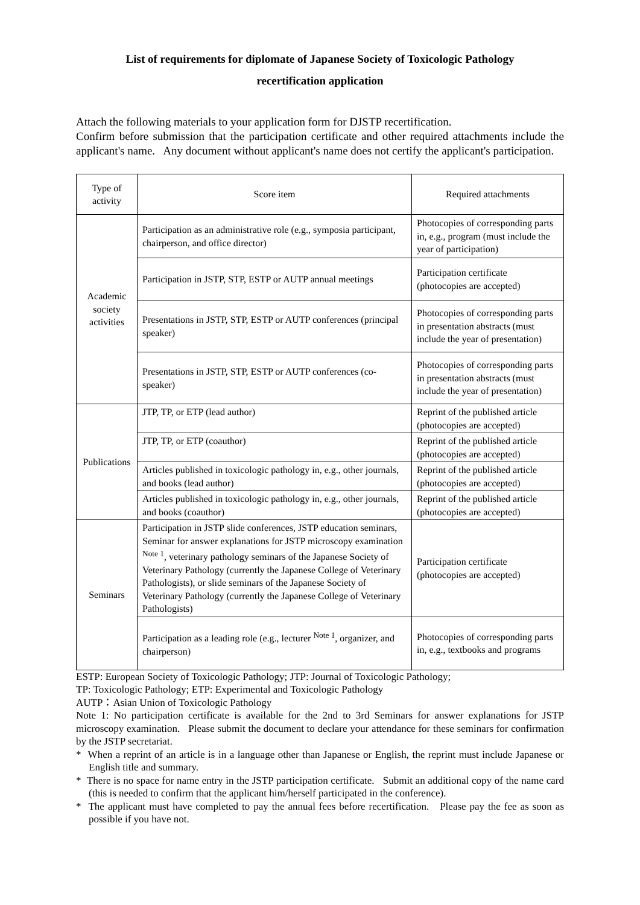List of requirements for diplomate of Japanese Society of Toxicologic Pathology
recertification application
Attach the following materials to your application form for DJSTP recertification.
Confirm before submission that the participation certificate and other required attachments include the applicant's name. Any document without applicant's name does not certify the applicant's participation.
| Type of activity | Score item | Required attachments |
| --- | --- | --- |
| Academic society activities | Participation as an administrative role (e.g., symposia participant, chairperson, and office director) | Photocopies of corresponding parts in, e.g., program (must include the year of participation) |
| | Participation in JSTP, STP, ESTP or AUTP annual meetings | Participation certificate (photocopies are accepted) |
| | Presentations in JSTP, STP, ESTP or AUTP conferences (principal speaker) | Photocopies of corresponding parts in presentation abstracts (must include the year of presentation) |
| | Presentations in JSTP, STP, ESTP or AUTP conferences (co-speaker) | Photocopies of corresponding parts in presentation abstracts (must include the year of presentation) |
| Publications | JTP, TP, or ETP (lead author) | Reprint of the published article (photocopies are accepted) |
| | JTP, TP, or ETP (coauthor) | Reprint of the published article (photocopies are accepted) |
| | Articles published in toxicologic pathology in, e.g., other journals, and books (lead author) | Reprint of the published article (photocopies are accepted) |
| | Articles published in toxicologic pathology in, e.g., other journals, and books (coauthor) | Reprint of the published article (photocopies are accepted) |
| Seminars | Participation in JSTP slide conferences, JSTP education seminars, Seminar for answer explanations for JSTP microscopy examination <sup>Note 1</sup>, veterinary pathology seminars of the Japanese Society of Veterinary Pathology (currently the Japanese College of Veterinary Pathologists), or slide seminars of the Japanese Society of Veterinary Pathology (currently the Japanese College of Veterinary Pathologists) | Participation certificate (photocopies are accepted) |
| | Participation as a leading role (e.g., lecturer <sup>Note 1</sup>, organizer, and chairperson) | Photocopies of corresponding parts in, e.g., textbooks and programs |
ESTP: European Society of Toxicologic Pathology; JTP: Journal of Toxicologic Pathology;
TP: Toxicologic Pathology; ETP: Experimental and Toxicologic Pathology
AUTP：Asian Union of Toxicologic Pathology
Note 1: No participation certificate is available for the 2nd to 3rd Seminars for answer explanations for JSTP microscopy examination. Please submit the document to declare your attendance for these seminars for confirmation by the JSTP secretariat.
* When a reprint of an article is in a language other than Japanese or English, the reprint must include Japanese or English title and summary.
* There is no space for name entry in the JSTP participation certificate. Submit an additional copy of the name card (this is needed to confirm that the applicant him/herself participated in the conference).
* The applicant must have completed to pay the annual fees before recertification. Please pay the fee as soon as possible if you have not.